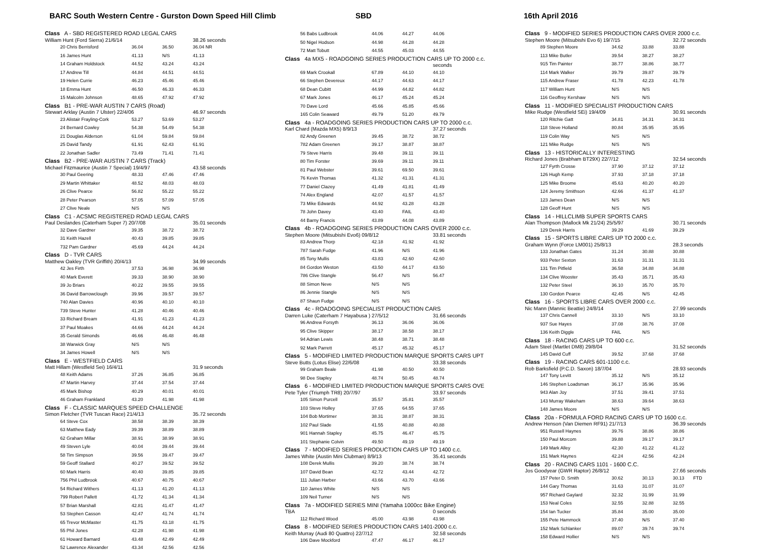BARC South Western Centre - Gurston Down Speed Hill Climb SBD 16th April 2016
| Class A - SBD REGISTERED ROAD LEGAL CARS | | | |
| William Hunt (Ford Sierra) 21/6/14 | | | 38.26 seconds |
| 20 Chris Berrisford | 36.04 | 36.50 | 36.04 NR |
| 16 James Hunt | 41.13 | N/S | 41.13 |
| 14 Graham Holdstock | 44.52 | 43.24 | 43.24 |
| 17 Andrew Till | 44.84 | 44.51 | 44.51 |
| 19 Helen Currie | 46.23 | 45.46 | 45.46 |
| 18 Emma Hunt | 46.50 | 46.33 | 46.33 |
| 15 Malcolm Johnson | 48.65 | 47.92 | 47.92 |
| Class B1 - PRE-WAR AUSTIN 7 CARS (Road) | | | |
| Stewart Arklay (Austin 7 Ulster) 22/4/06 | | | 46.97 seconds |
| 23 Alistair Frayling-Cork | 53.27 | 53.69 | 53.27 |
| 24 Bernard Cowley | 54.38 | 54.49 | 54.38 |
| 21 Douglas Alderson | 61.04 | 59.84 | 59.84 |
| 25 David Tandy | 61.91 | 62.43 | 61.91 |
| 22 Jonathan Sadler | 73.49 | 71.41 | 71.41 |
| Class B2 - PRE-WAR AUSTIN 7 CARS (Track) | | | |
| Michael Fitzmaurice (Austin 7 Special) 19/4/97 | | | 43.58 seconds |
| 30 Paul Geering | 48.33 | 47.46 | 47.46 |
| 29 Martin Whittaker | 48.52 | 48.03 | 48.03 |
| 26 Clive Pearce | 56.82 | 55.22 | 55.22 |
| 28 Peter Pearson | 57.05 | 57.09 | 57.05 |
| 27 Clive Neale | N/S | N/S | |
| Class C1 - ACSMC REGISTERED ROAD LEGAL CARS | | | |
| Paul Deslandes (Caterham Super 7) 20/7/08 | | | 35.01 seconds |
| 32 Dave Gardner | 39.35 | 38.72 | 38.72 |
| 31 Keith Hazell | 40.43 | 39.85 | 39.85 |
| 732 Pam Gardner | 45.69 | 44.24 | 44.24 |
| Class D - TVR CARS | | | |
| Matthew Oakley (TVR Griffith) 20/4/13 | | | 34.99 seconds |
| 42 Jes Firth | 37.53 | 36.98 | 36.98 |
| 40 Mark Everett | 39.33 | 38.90 | 38.90 |
| 39 Jo Briars | 40.22 | 39.55 | 39.55 |
| 36 David Barrowclough | 39.96 | 39.57 | 39.57 |
| 740 Alan Davies | 40.96 | 40.10 | 40.10 |
| 739 Steve Hunter | 41.28 | 40.46 | 40.46 |
| 33 Richard Bream | 41.91 | 41.23 | 41.23 |
| 37 Paul Moakes | 44.66 | 44.24 | 44.24 |
| 35 Gerald Simonds | 46.66 | 46.48 | 46.48 |
| 38 Warwick Gray | N/S | N/S | |
| 34 James Howell | N/S | N/S | |
| Class E - WESTFIELD CARS | | | |
| Matt Hillam (Westfield Sei) 16/4/11 | | | 31.9 seconds |
| 48 Keith Adams | 37.26 | 36.85 | 36.85 |
| 47 Martin Harvey | 37.44 | 37.54 | 37.44 |
| 45 Mark Bishop | 40.29 | 40.01 | 40.01 |
| 46 Graham Frankland | 43.20 | 41.98 | 41.98 |
| Class F - CLASSIC MARQUES SPEED CHALLENGE | | | |
| Simon Fletcher (TVR Tuscan Race) 21/4/13 | | | 35.72 seconds |
| 64 Steve Cox | 38.58 | 38.39 | 38.39 |
| 63 Matthew Eady | 39.39 | 38.89 | 38.89 |
| 62 Graham Millar | 38.91 | 38.99 | 38.91 |
| 49 Steven Lyle | 40.04 | 39.44 | 39.44 |
| 58 Tim Simpson | 39.56 | 39.47 | 39.47 |
| 59 Geoff Stallard | 40.27 | 39.52 | 39.52 |
| 60 Mark Harris | 40.40 | 39.85 | 39.85 |
| 756 Phil Ludbrook | 40.67 | 40.75 | 40.67 |
| 54 Richard Withers | 41.13 | 41.20 | 41.13 |
| 799 Robert Pallett | 41.72 | 41.34 | 41.34 |
| 57 Brian Marshall | 42.81 | 41.47 | 41.47 |
| 53 Stephen Casson | 42.47 | 41.74 | 41.74 |
| 65 Trevor McMaster | 41.75 | 43.18 | 41.75 |
| 55 Phil Jones | 42.28 | 41.98 | 41.98 |
| 61 Howard Barnard | 43.48 | 42.49 | 42.49 |
| 52 Lawrence Alexander | 43.34 | 42.56 | 42.56 |
| 56 Babs Ludbrook | 44.06 | 44.27 | 44.06 |
| 50 Nigel Hodson | 44.98 | 44.28 | 44.28 |
| 72 Matt Tobutt | 44.55 | 45.03 | 44.55 |
| Class 4a MX5 - ROADGOING SERIES PRODUCTION CARS UP TO 2000 c.c. | | | |
| | | | seconds |
| 69 Mark Crookall | 67.89 | 44.10 | 44.10 |
| 66 Stephen Devereux | 44.17 | 44.63 | 44.17 |
| 68 Dean Cubitt | 44.99 | 44.82 | 44.82 |
| 67 Mark Jones | 46.17 | 45.24 | 45.24 |
| 70 Dave Lord | 45.66 | 45.85 | 45.66 |
| 165 Colin Seaward | 49.79 | 51.20 | 49.79 |
| Class 4a - ROADGOING SERIES PRODUCTION CARS UP TO 2000 c.c. | | | |
| Karl Chard (Mazda MX5) 8/9/13 | | | 37.27 seconds |
| 82 Andy Greenen | 39.45 | 38.72 | 38.72 |
| 782 Adam Greenen | 39.17 | 38.87 | 38.87 |
| 79 Steve Harris | 39.48 | 39.11 | 39.11 |
| 80 Tim Forster | 39.69 | 39.11 | 39.11 |
| 81 Paul Webster | 39.61 | 69.50 | 39.61 |
| 76 Kevin Thomas | 41.32 | 41.31 | 41.31 |
| 77 Daniel Clazey | 41.49 | 41.81 | 41.49 |
| 74 Alex England | 42.07 | 41.57 | 41.57 |
| 73 Mike Edwards | 44.92 | 43.28 | 43.28 |
| 78 John Davey | 43.40 | FAIL | 43.40 |
| 44 Barny Francis | 43.89 | 44.08 | 43.89 |
| Class 4b - ROADGOING SERIES PRODUCTION CARS OVER 2000 c.c. | | | |
| Stephen Moore (Mitsubishi Evo6) 09/8/12 | | | 33.81 seconds |
| 83 Andrew Thorp | 42.18 | 41.92 | 41.92 |
| 787 Sarah Fudge | 41.96 | N/S | 41.96 |
| 85 Tony Mullis | 43.83 | 42.60 | 42.60 |
| 84 Gordon Weston | 43.50 | 44.17 | 43.50 |
| 786 Clive Stangle | 56.47 | N/S | 56.47 |
| 88 Simon Neve | N/S | N/S | |
| 86 Jennie Stangle | N/S | N/S | |
| 87 Shaun Fudge | N/S | N/S | |
| Class 4c - ROADGOING SPECIALIST PRODUCTION CARS | | | |
| Darren Luke (Caterham 7 Hayabusa ) 27/5/12 | | | 31.66 seconds |
| 96 Andrew Forsyth | 36.13 | 36.06 | 36.06 |
| 95 Clive Skipper | 38.17 | 38.58 | 38.17 |
| 94 Adrian Lewis | 38.48 | 38.71 | 38.48 |
| 92 Mark Parrett | 45.17 | 45.32 | 45.17 |
| Class 5 - MODIFIED LIMITED PRODUCTION MARQUE SPORTS CARS UPT | | | |
| Steve Butts (Lotus Elise) 22/6/08 | | | 33.38 seconds |
| 99 Graham Beale | 41.98 | 40.50 | 40.50 |
| 98 Dee Stapley | 48.74 | 50.45 | 48.74 |
| Class 6 - MODIFIED LIMITED PRODUCTION MARQUE SPORTS CARS OVE | | | |
| Pete Tyler (Triumph TR8) 20/7/97 | | | 33.97 seconds |
| 105 Simon Purcell | 35.57 | 35.81 | 35.57 |
| 103 Steve Holley | 37.65 | 64.55 | 37.65 |
| 104 Bob Mortimer | 38.31 | 38.87 | 38.31 |
| 102 Paul Slade | 41.55 | 40.88 | 40.88 |
| 901 Hannah Stapley | 45.75 | 46.47 | 45.75 |
| 101 Stephanie Colvin | 49.50 | 49.19 | 49.19 |
| Class 7 - MODIFIED SERIES PRODUCTION CARS UP TO 1400 c.c. | | | |
| James White (Austin Mini Clubman) 8/9/13 | | | 35.41 seconds |
| 108 Derek Mullis | 39.20 | 38.74 | 38.74 |
| 107 David Bean | 42.72 | 43.44 | 42.72 |
| 111 Julian Harber | 43.66 | 43.70 | 43.66 |
| 110 James White | N/S | N/S | |
| 109 Neil Turner | N/S | N/S | |
| Class 7a - MODIFIED SERIES MINI (Yamaha 1000cc Bike Engine) | | | |
| TBA | | | 0 seconds |
| 112 Richard Wood | 45.00 | 43.98 | 43.98 |
| Class 8 - MODIFIED SERIES PRODUCTION CARS 1401-2000 c.c. | | | |
| Keith Murray (Audi 80 Quattro) 22/7/12 | | | 32.58 seconds |
| 106 Dave Mockford | 47.47 | 46.17 | 46.17 |
| Class 9 - MODIFIED SERIES PRODUCTION CARS OVER 2000 c.c. | | | |
| Stephen Moore (Mitsubishi Evo 6) 19/7/15 | | | 32.72 seconds |
| 89 Stephen Moore | 34.62 | 33.88 | 33.88 |
| 113 Mike Butler | 39.54 | 38.27 | 38.27 |
| 915 Tim Painter | 38.77 | 38.86 | 38.77 |
| 114 Mark Walker | 39.79 | 39.87 | 39.79 |
| 115 Andrew Fraser | 41.78 | 42.23 | 41.78 |
| 117 William Hunt | N/S | N/S | |
| 116 Geoffrey Kershaw | N/S | N/S | |
| Class 11 - MODIFIED SPECIALIST PRODUCTION CARS | | | |
| Mike Rudge (Westfield SEi) 19/4/09 | | | 30.91 seconds |
| 120 Ritchie Gatt | 34.81 | 34.31 | 34.31 |
| 118 Steve Holland | 80.84 | 35.95 | 35.95 |
| 119 Colin Way | N/S | N/S | |
| 121 Mike Rudge | N/S | N/S | |
| Class 13 - HISTORICALLY INTERESTING | | | |
| Richard Jones (Brabham BT29X) 22/7/12 | | | 32.54 seconds |
| 127 Fyrth Crosse | 37.90 | 37.12 | 37.12 |
| 126 Hugh Kemp | 37.93 | 37.18 | 37.18 |
| 125 Mike Broome | 45.63 | 40.20 | 40.20 |
| 124 Jeremy Smithson | 42.66 | 41.37 | 41.37 |
| 123 James Dean | N/S | N/S | |
| 128 Geoff Hunt | N/S | N/S | |
| Class 14 - HILLCLIMB SUPER SPORTS CARS | | | |
| Alan Thompson (Mallock Mk 21/24) 25/5/97 | | | 30.71 seconds |
| 129 Derek Harris | 39.29 | 41.69 | 39.29 |
| Class 15 - SPORTS LIBRE CARS UP TO 2000 c.c. | | | |
| Graham Wynn (Force LM001) 25/8/13 | | | 28.3 seconds |
| 133 Jonathan Gates | 31.24 | 30.88 | 30.88 |
| 933 Peter Sexton | 31.63 | 31.31 | 31.31 |
| 131 Tim Pitfield | 36.58 | 34.88 | 34.88 |
| 134 Clive Wooster | 35.43 | 35.71 | 35.43 |
| 132 Peter Steel | 36.10 | 35.70 | 35.70 |
| 130 Gordon Pearce | 42.45 | N/S | 42.45 |
| Class 16 - SPORTS LIBRE CARS OVER 2000 c.c. | | | |
| Nic Mann (Mannic Beattie) 24/8/14 | | | 27.99 seconds |
| 137 Chris Cannell | 33.10 | N/S | 33.10 |
| 937 Sue Hayes | 37.08 | 38.76 | 37.08 |
| 136 Keith Diggle | FAIL | N/S | |
| Class 18 - RACING CARS UP TO 600 c.c. | | | |
| Adam Steel (Martlet DM8) 29/8/04 | | | 31.52 seconds |
| 145 David Cuff | 39.52 | 37.68 | 37.68 |
| Class 19 - RACING CARS 601-1100 c.c. | | | |
| Rob Barksfield (P.C.D. Saxon) 18/7/04 | | | 28.93 seconds |
| 147 Tony Levitt | 35.12 | N/S | 35.12 |
| 146 Stephen Loadsman | 36.17 | 35.96 | 35.96 |
| 943 Alan Joy | 37.51 | 39.41 | 37.51 |
| 143 Murray Wakeham | 38.63 | 39.64 | 38.63 |
| 148 James Moore | N/S | N/S | |
| Class 20a - FORMULA FORD RACING CARS UP TO 1600 c.c. | | | |
| Andrew Henson (Van Diemen RF91) 21/7/13 | | | 36.39 seconds |
| 951 Russell Haynes | 39.76 | 38.86 | 38.86 |
| 150 Paul Morcom | 39.88 | 39.17 | 39.17 |
| 149 Mark Alley | 42.30 | 41.22 | 41.22 |
| 151 Mark Haynes | 42.24 | 42.56 | 42.24 |
| Class 20 - RACING CARS 1101 - 1600 C.C. | | | |
| Jos Goodyear (GWR Raptor) 26/8/12 | | | 27.66 seconds |
| 157 Peter D. Smith | 30.62 | 30.13 | 30.13 FTD |
| 144 Gary Thomas | 31.63 | 31.07 | 31.07 |
| 957 Richard Gaylard | 32.32 | 31.99 | 31.99 |
| 153 Neal Coles | 32.55 | 32.88 | 32.55 |
| 154 Ian Tucker | 35.84 | 35.00 | 35.00 |
| 155 Pete Hammock | 37.40 | N/S | 37.40 |
| 152 Mark Schlanker | 89.07 | 39.74 | 39.74 |
| 158 Edward Hollier | N/S | N/S | |